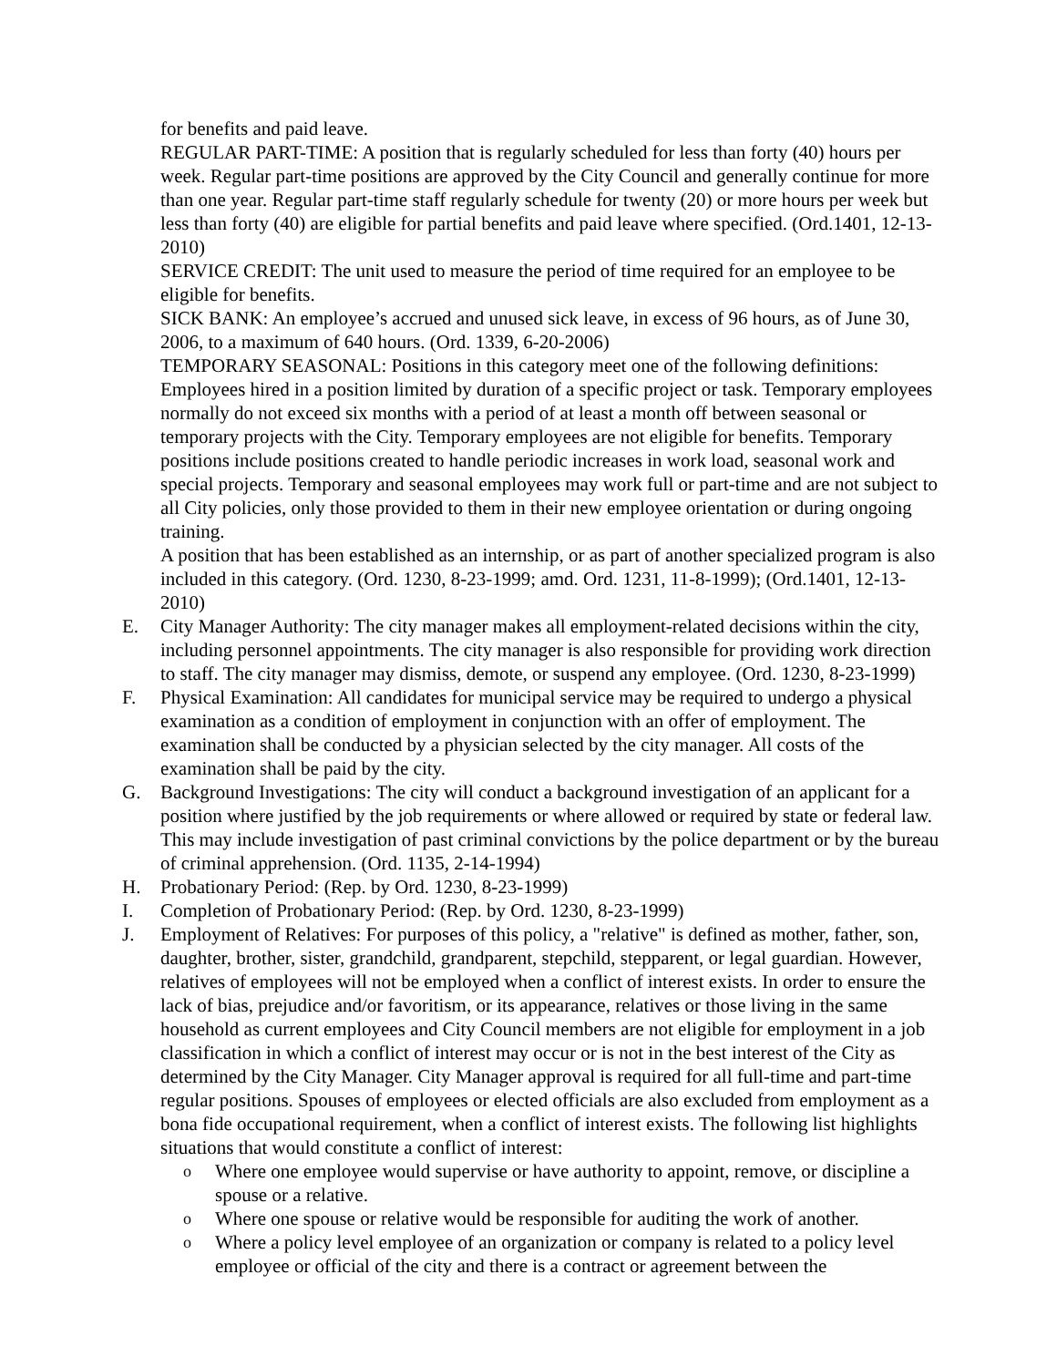for benefits and paid leave.
REGULAR PART-TIME: A position that is regularly scheduled for less than forty (40) hours per week. Regular part-time positions are approved by the City Council and generally continue for more than one year. Regular part-time staff regularly schedule for twenty (20) or more hours per week but less than forty (40) are eligible for partial benefits and paid leave where specified. (Ord.1401, 12-13-2010)
SERVICE CREDIT: The unit used to measure the period of time required for an employee to be eligible for benefits.
SICK BANK: An employee’s accrued and unused sick leave, in excess of 96 hours, as of June 30, 2006, to a maximum of 640 hours. (Ord. 1339, 6-20-2006)
TEMPORARY SEASONAL: Positions in this category meet one of the following definitions: Employees hired in a position limited by duration of a specific project or task. Temporary employees normally do not exceed six months with a period of at least a month off between seasonal or temporary projects with the City. Temporary employees are not eligible for benefits. Temporary positions include positions created to handle periodic increases in work load, seasonal work and special projects. Temporary and seasonal employees may work full or part-time and are not subject to all City policies, only those provided to them in their new employee orientation or during ongoing training.
A position that has been established as an internship, or as part of another specialized program is also included in this category. (Ord. 1230, 8-23-1999; amd. Ord. 1231, 11-8-1999); (Ord.1401, 12-13-2010)
E. City Manager Authority: The city manager makes all employment-related decisions within the city, including personnel appointments. The city manager is also responsible for providing work direction to staff. The city manager may dismiss, demote, or suspend any employee. (Ord. 1230, 8-23-1999)
F. Physical Examination: All candidates for municipal service may be required to undergo a physical examination as a condition of employment in conjunction with an offer of employment. The examination shall be conducted by a physician selected by the city manager. All costs of the examination shall be paid by the city.
G. Background Investigations: The city will conduct a background investigation of an applicant for a position where justified by the job requirements or where allowed or required by state or federal law. This may include investigation of past criminal convictions by the police department or by the bureau of criminal apprehension. (Ord. 1135, 2-14-1994)
H. Probationary Period: (Rep. by Ord. 1230, 8-23-1999)
I. Completion of Probationary Period: (Rep. by Ord. 1230, 8-23-1999)
J. Employment of Relatives: For purposes of this policy, a "relative" is defined as mother, father, son, daughter, brother, sister, grandchild, grandparent, stepchild, stepparent, or legal guardian. However, relatives of employees will not be employed when a conflict of interest exists. In order to ensure the lack of bias, prejudice and/or favoritism, or its appearance, relatives or those living in the same household as current employees and City Council members are not eligible for employment in a job classification in which a conflict of interest may occur or is not in the best interest of the City as determined by the City Manager. City Manager approval is required for all full-time and part-time regular positions. Spouses of employees or elected officials are also excluded from employment as a bona fide occupational requirement, when a conflict of interest exists. The following list highlights situations that would constitute a conflict of interest:
o
Where one employee would supervise or have authority to appoint, remove, or discipline a spouse or a relative.
o
Where one spouse or relative would be responsible for auditing the work of another.
o
Where a policy level employee of an organization or company is related to a policy level employee or official of the city and there is a contract or agreement between the